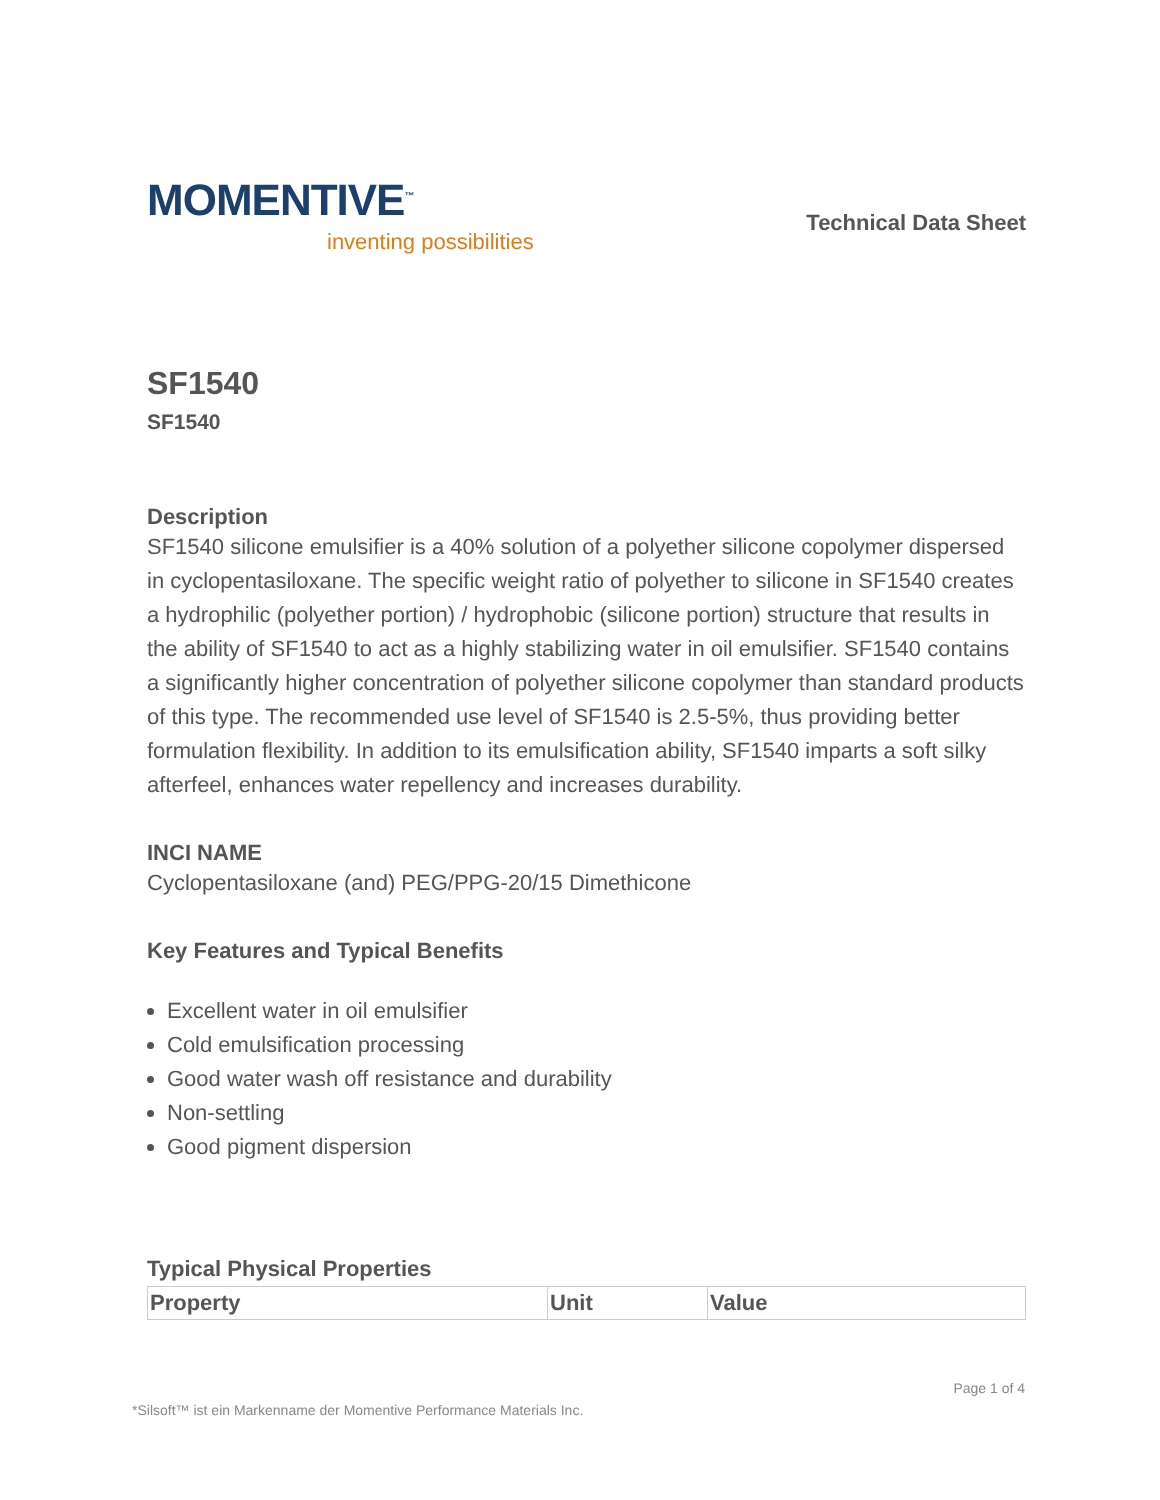MOMENTIVE<sup>™</sup>
inventing possibilities
Technical Data Sheet
SF1540
SF1540
Description
SF1540 silicone emulsifier is a 40% solution of a polyether silicone copolymer dispersed in cyclopentasiloxane. The specific weight ratio of polyether to silicone in SF1540 creates a hydrophilic (polyether portion) / hydrophobic (silicone portion) structure that results in the ability of SF1540 to act as a highly stabilizing water in oil emulsifier. SF1540 contains a significantly higher concentration of polyether silicone copolymer than standard products of this type. The recommended use level of SF1540 is 2.5-5%, thus providing better formulation flexibility. In addition to its emulsification ability, SF1540 imparts a soft silky afterfeel, enhances water repellency and increases durability.
INCI NAME
Cyclopentasiloxane (and) PEG/PPG-20/15 Dimethicone
Key Features and Typical Benefits
Excellent water in oil emulsifier
Cold emulsification processing
Good water wash off resistance and durability
Non-settling
Good pigment dispersion
Typical Physical Properties
| Property | Unit | Value |
| --- | --- | --- |
*Silsoft™ ist ein Markenname der Momentive Performance Materials Inc. Page 1 of 4